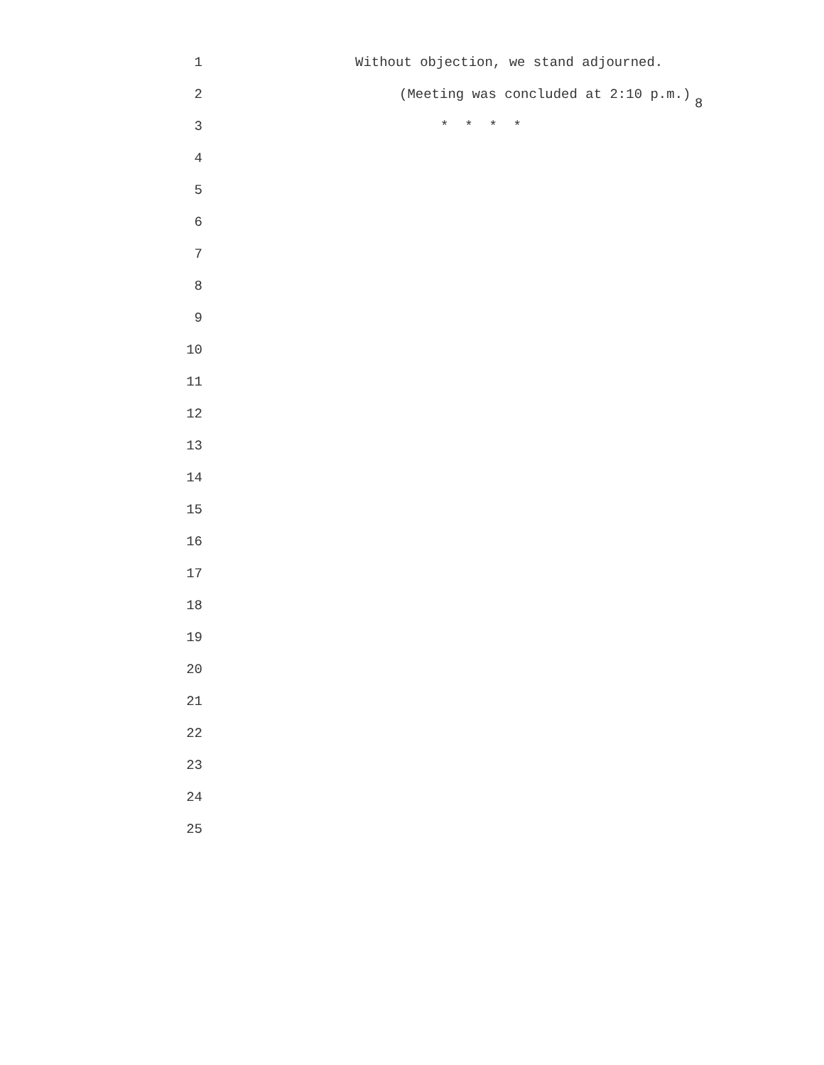8
1 Without objection, we stand adjourned.
2 (Meeting was concluded at 2:10 p.m.)
3 * * * *
4
5
6
7
8
9
10
11
12
13
14
15
16
17
18
19
20
21
22
23
24
25